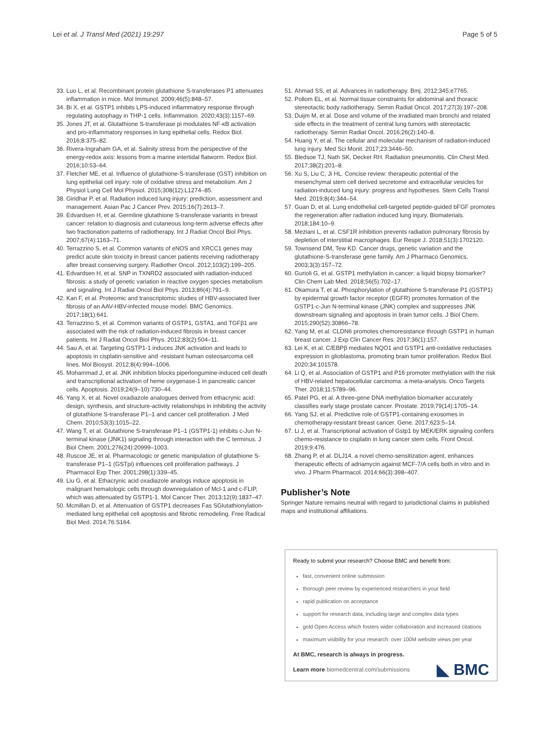Lei et al. J Transl Med (2021) 19:297 Page 5 of 5
33. Luo L, et al. Recombinant protein glutathione S-transferases P1 attenuates inflammation in mice. Mol Immunol. 2009;46(5):848–57.
34. Bi X, et al. GSTP1 inhibits LPS-induced inflammatory response through regulating autophagy in THP-1 cells. Inflammation. 2020;43(3):1157–69.
35. Jones JT, et al. Glutathione S-transferase pi modulates NF-κB activation and pro-inflammatory responses in lung epithelial cells. Redox Biol. 2016;8:375–82.
36. Rivera-Ingraham GA, et al. Salinity stress from the perspective of the energy-redox axis: lessons from a marine intertidal flatworm. Redox Biol. 2016;10:53–64.
37. Fletcher ME, et al. Influence of glutathione-S-transferase (GST) inhibition on lung epithelial cell injury: role of oxidative stress and metabolism. Am J Physiol Lung Cell Mol Physiol. 2015;308(12):L1274–85.
38. Giridhar P, et al. Radiation induced lung injury: prediction, assessment and management. Asian Pac J Cancer Prev. 2015;16(7):2613–7.
39. Edvardsen H, et al. Germline glutathione S-transferase variants in breast cancer: relation to diagnosis and cutaneous long-term adverse effects after two fractionation patterns of radiotherapy. Int J Radiat Oncol Biol Phys. 2007;67(4):1163–71.
40. Terrazzino S, et al. Common variants of eNOS and XRCC1 genes may predict acute skin toxicity in breast cancer patients receiving radiotherapy after breast conserving surgery. Radiother Oncol. 2012;103(2):199–205.
41. Edvardsen H, et al. SNP in TXNRD2 associated with radiation-induced fibrosis: a study of genetic variation in reactive oxygen species metabolism and signaling. Int J Radiat Oncol Biol Phys. 2013;86(4):791–9.
42. Kan F, et al. Proteomic and transcriptomic studies of HBV-associated liver fibrosis of an AAV-HBV-infected mouse model. BMC Genomics. 2017;18(1):641.
43. Terrazzino S, et al. Common variants of GSTP1, GSTA1, and TGFβ1 are associated with the risk of radiation-induced fibrosis in breast cancer patients. Int J Radiat Oncol Biol Phys. 2012;83(2):504–11.
44. Sau A, et al. Targeting GSTP1-1 induces JNK activation and leads to apoptosis in cisplatin-sensitive and -resistant human osteosarcoma cell lines. Mol Biosyst. 2012;8(4):994–1006.
45. Mohammad J, et al. JNK inhibition blocks piperlongumine-induced cell death and transcriptional activation of heme oxygenase-1 in pancreatic cancer cells. Apoptosis. 2019;24(9–10):730–44.
46. Yang X, et al. Novel oxadiazole analogues derived from ethacrynic acid: design, synthesis, and structure-activity relationships in inhibiting the activity of glutathione S-transferase P1–1 and cancer cell proliferation. J Med Chem. 2010;53(3):1015–22.
47. Wang T, et al. Glutathione S-transferase P1–1 (GSTP1-1) inhibits c-Jun N-terminal kinase (JNK1) signaling through interaction with the C terminus. J Biol Chem. 2001;276(24):20999–1003.
48. Ruscoe JE, et al. Pharmacologic or genetic manipulation of glutathione S-transferase P1–1 (GSTpi) influences cell proliferation pathways. J Pharmacol Exp Ther. 2001;298(1):339–45.
49. Liu G, et al. Ethacrynic acid oxadiazole analogs induce apoptosis in malignant hematologic cells through downregulation of Mcl-1 and c-FLIP, which was attenuated by GSTP1-1. Mol Cancer Ther. 2013;12(9):1837–47.
50. Mcmillan D, et al. Attenuation of GSTP1 decreases Fas SGlutathionylation-mediated lung epithelial cell apoptosis and fibrotic remodeling. Free Radical Biol Med. 2014;76:S164.
51. Ahmad SS, et al. Advances in radiotherapy. Bmj. 2012;345:e7765.
52. Pollom EL, et al. Normal tissue constraints for abdominal and thoracic stereotactic body radiotherapy. Semin Radiat Oncol. 2017;27(3):197–208.
53. Duijm M, et al. Dose and volume of the irradiated main bronchi and related side effects in the treatment of central lung tumors with stereotactic radiotherapy. Semin Radiat Oncol. 2016;26(2):140–8.
54. Huang Y, et al. The cellular and molecular mechanism of radiation-induced lung injury. Med Sci Monit. 2017;23:3446–50.
55. Bledsoe TJ, Nath SK, Decker RH. Radiation pneumonitis. Clin Chest Med. 2017;38(2):201–8.
56. Xu S, Liu C, Ji HL. Concise review: therapeutic potential of the mesenchymal stem cell derived secretome and extracellular vesicles for radiation-induced lung injury: progress and hypotheses. Stem Cells Transl Med. 2019;8(4):344–54.
57. Guan D, et al. Lung endothelial cell-targeted peptide-guided bFGF promotes the regeneration after radiation induced lung injury. Biomaterials. 2018;184:10–9.
58. Meziani L, et al. CSF1R inhibition prevents radiation pulmonary fibrosis by depletion of interstitial macrophages. Eur Respir J. 2018;51(3):1702120.
59. Townsend DM, Tew KD. Cancer drugs, genetic variation and the glutathione-S-transferase gene family. Am J Pharmaco Genomics. 2003;3(3):157–72.
60. Gurioli G, et al. GSTP1 methylation in cancer: a liquid biopsy biomarker? Clin Chem Lab Med. 2018;56(5):702–17.
61. Okamura T, et al. Phosphorylation of glutathione S-transferase P1 (GSTP1) by epidermal growth factor receptor (EGFR) promotes formation of the GSTP1-c-Jun N-terminal kinase (JNK) complex and suppresses JNK downstream signaling and apoptosis in brain tumor cells. J Biol Chem. 2015;290(52):30866–78.
62. Yang M, et al. CLDN6 promotes chemoresistance through GSTP1 in human breast cancer. J Exp Clin Cancer Res. 2017;36(1):157.
63. Lei K, et al. C/EBPβ mediates NQO1 and GSTP1 anti-oxidative reductases expression in glioblastoma, promoting brain tumor proliferation. Redox Biol. 2020;34:101578.
64. Li Q, et al. Association of GSTP1 and P16 promoter methylation with the risk of HBV-related hepatocellular carcinoma: a meta-analysis. Onco Targets Ther. 2018;11:5789–96.
65. Patel PG, et al. A three-gene DNA methylation biomarker accurately classifies early stage prostate cancer. Prostate. 2019;79(14):1705–14.
66. Yang SJ, et al. Predictive role of GSTP1-containing exosomes in chemotherapy-resistant breast cancer. Gene. 2017;623:5–14.
67. Li J, et al. Transcriptional activation of Gstp1 by MEK/ERK signaling confers chemo-resistance to cisplatin in lung cancer stem cells. Front Oncol. 2019;9:476.
68. Zhang P, et al. DLJ14, a novel chemo-sensitization agent, enhances therapeutic effects of adriamycin against MCF-7/A cells both in vitro and in vivo. J Pharm Pharmacol. 2014;66(3):398–407.
Publisher’s Note
Springer Nature remains neutral with regard to jurisdictional claims in published maps and institutional affiliations.
Ready to submit your research? Choose BMC and benefit from:
fast, convenient online submission
thorough peer review by experienced researchers in your field
rapid publication on acceptance
support for research data, including large and complex data types
gold Open Access which fosters wider collaboration and increased citations
maximum visibility for your research: over 100M website views per year
At BMC, research is always in progress.
Learn more biomedcentral.com/submissions
◣ BMC